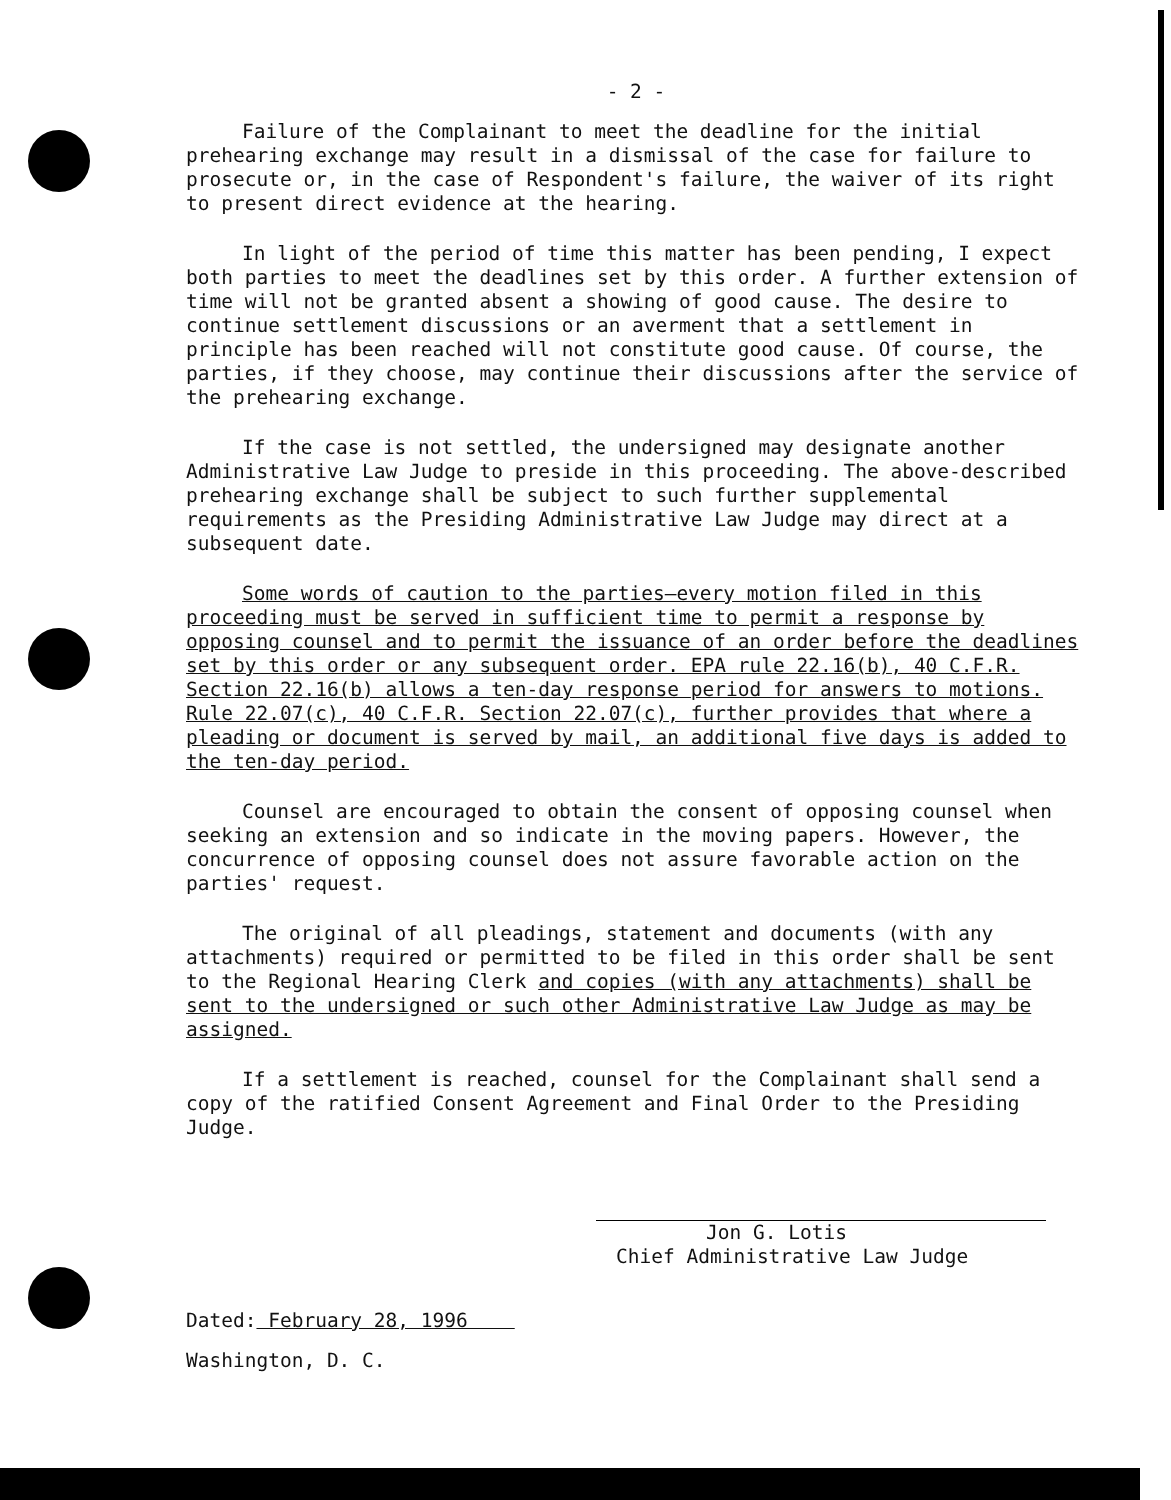- 2 -
Failure of the Complainant to meet the deadline for the initial prehearing exchange may result in a dismissal of the case for failure to prosecute or, in the case of Respondent's failure, the waiver of its right to present direct evidence at the hearing.
In light of the period of time this matter has been pending, I expect both parties to meet the deadlines set by this order. A further extension of time will not be granted absent a showing of good cause. The desire to continue settlement discussions or an averment that a settlement in principle has been reached will not constitute good cause. Of course, the parties, if they choose, may continue their discussions after the service of the prehearing exchange.
If the case is not settled, the undersigned may designate another Administrative Law Judge to preside in this proceeding. The above-described prehearing exchange shall be subject to such further supplemental requirements as the Presiding Administrative Law Judge may direct at a subsequent date.
Some words of caution to the parties—every motion filed in this proceeding must be served in sufficient time to permit a response by opposing counsel and to permit the issuance of an order before the deadlines set by this order or any subsequent order. EPA rule 22.16(b), 40 C.F.R. Section 22.16(b) allows a ten-day response period for answers to motions. Rule 22.07(c), 40 C.F.R. Section 22.07(c), further provides that where a pleading or document is served by mail, an additional five days is added to the ten-day period.
Counsel are encouraged to obtain the consent of opposing counsel when seeking an extension and so indicate in the moving papers. However, the concurrence of opposing counsel does not assure favorable action on the parties' request.
The original of all pleadings, statement and documents (with any attachments) required or permitted to be filed in this order shall be sent to the Regional Hearing Clerk and copies (with any attachments) shall be sent to the undersigned or such other Administrative Law Judge as may be assigned.
If a settlement is reached, counsel for the Complainant shall send a copy of the ratified Consent Agreement and Final Order to the Presiding Judge.
Jon G. Lotis
Chief Administrative Law Judge
Dated: February 28, 1996
Washington, D. C.